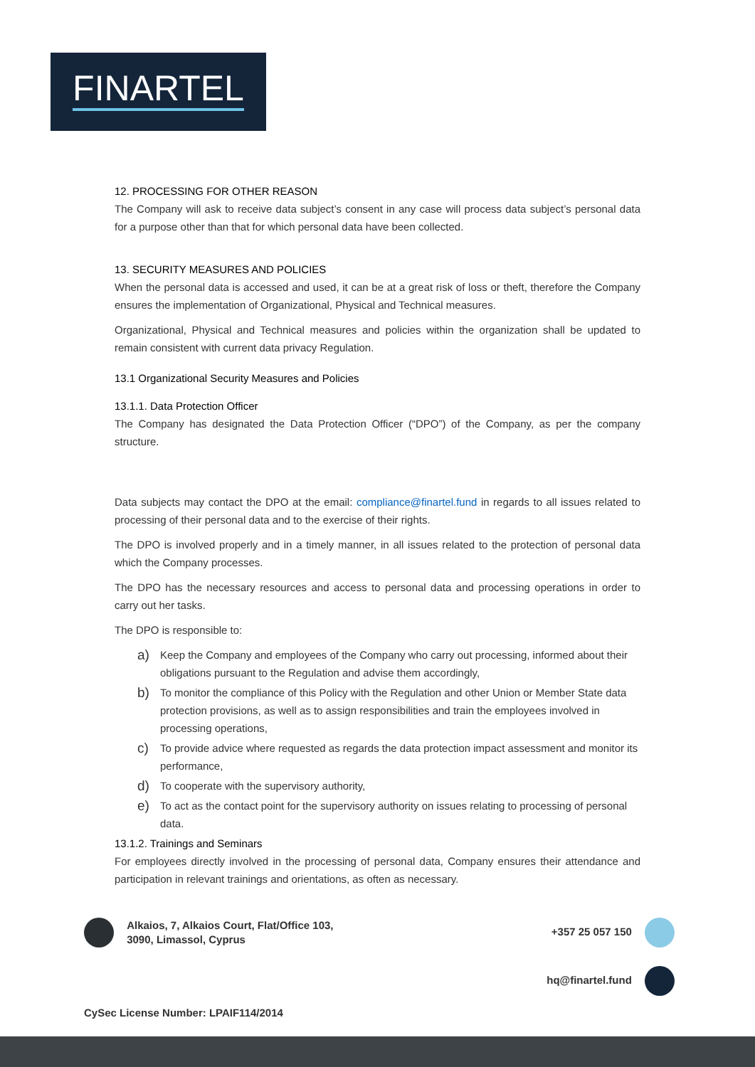FINARTEL
12. PROCESSING FOR OTHER REASON
The Company will ask to receive data subject’s consent in any case will process data subject’s personal data for a purpose other than that for which personal data have been collected.
13. SECURITY MEASURES AND POLICIES
When the personal data is accessed and used, it can be at a great risk of loss or theft, therefore the Company ensures the implementation of Organizational, Physical and Technical measures.
Organizational, Physical and Technical measures and policies within the organization shall be updated to remain consistent with current data privacy Regulation.
13.1 Organizational Security Measures and Policies
13.1.1. Data Protection Officer
The Company has designated the Data Protection Officer (“DPO”) of the Company, as per the company structure.
Data subjects may contact the DPO at the email: compliance@finartel.fund in regards to all issues related to processing of their personal data and to the exercise of their rights.
The DPO is involved properly and in a timely manner, in all issues related to the protection of personal data which the Company processes.
The DPO has the necessary resources and access to personal data and processing operations in order to carry out her tasks.
The DPO is responsible to:
a) Keep the Company and employees of the Company who carry out processing, informed about their obligations pursuant to the Regulation and advise them accordingly,
b) To monitor the compliance of this Policy with the Regulation and other Union or Member State data protection provisions, as well as to assign responsibilities and train the employees involved in processing operations,
c) To provide advice where requested as regards the data protection impact assessment and monitor its performance,
d) To cooperate with the supervisory authority,
e) To act as the contact point for the supervisory authority on issues relating to processing of personal data.
13.1.2. Trainings and Seminars
For employees directly involved in the processing of personal data, Company ensures their attendance and participation in relevant trainings and orientations, as often as necessary.
Alkaios, 7, Alkaios Court, Flat/Office 103,
3090, Limassol, Cyprus
+357 25 057 150
hq@finartel.fund
CySec License Number: LPAIF114/2014